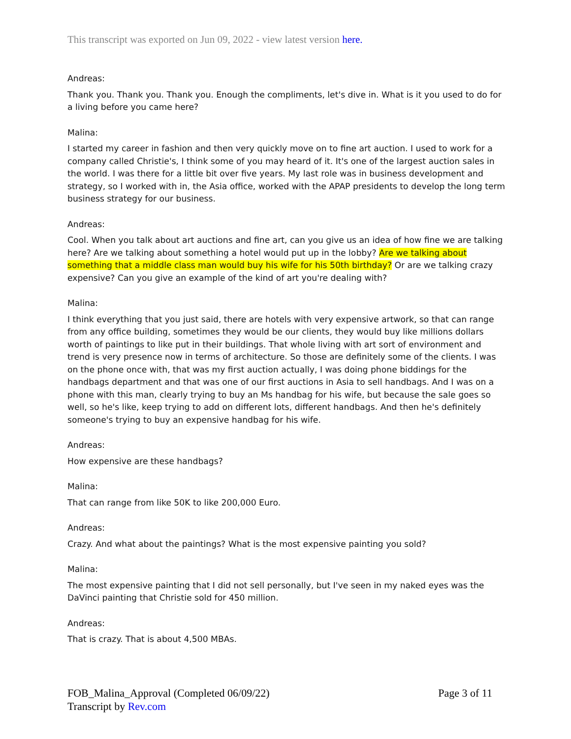This transcript was exported on Jun 09, 2022 - view latest version here.
Andreas:
Thank you. Thank you. Thank you. Enough the compliments, let's dive in. What is it you used to do for a living before you came here?
Malina:
I started my career in fashion and then very quickly move on to fine art auction. I used to work for a company called Christie's, I think some of you may heard of it. It's one of the largest auction sales in the world. I was there for a little bit over five years. My last role was in business development and strategy, so I worked with in, the Asia office, worked with the APAP presidents to develop the long term business strategy for our business.
Andreas:
Cool. When you talk about art auctions and fine art, can you give us an idea of how fine we are talking here? Are we talking about something a hotel would put up in the lobby? Are we talking about something that a middle class man would buy his wife for his 50th birthday? Or are we talking crazy expensive? Can you give an example of the kind of art you're dealing with?
Malina:
I think everything that you just said, there are hotels with very expensive artwork, so that can range from any office building, sometimes they would be our clients, they would buy like millions dollars worth of paintings to like put in their buildings. That whole living with art sort of environment and trend is very presence now in terms of architecture. So those are definitely some of the clients. I was on the phone once with, that was my first auction actually, I was doing phone biddings for the handbags department and that was one of our first auctions in Asia to sell handbags. And I was on a phone with this man, clearly trying to buy an Ms handbag for his wife, but because the sale goes so well, so he's like, keep trying to add on different lots, different handbags. And then he's definitely someone's trying to buy an expensive handbag for his wife.
Andreas:
How expensive are these handbags?
Malina:
That can range from like 50K to like 200,000 Euro.
Andreas:
Crazy. And what about the paintings? What is the most expensive painting you sold?
Malina:
The most expensive painting that I did not sell personally, but I've seen in my naked eyes was the DaVinci painting that Christie sold for 450 million.
Andreas:
That is crazy. That is about 4,500 MBAs.
Page 3 of 11 FOB_Malina_Approval (Completed 06/09/22)
Transcript by Rev.com